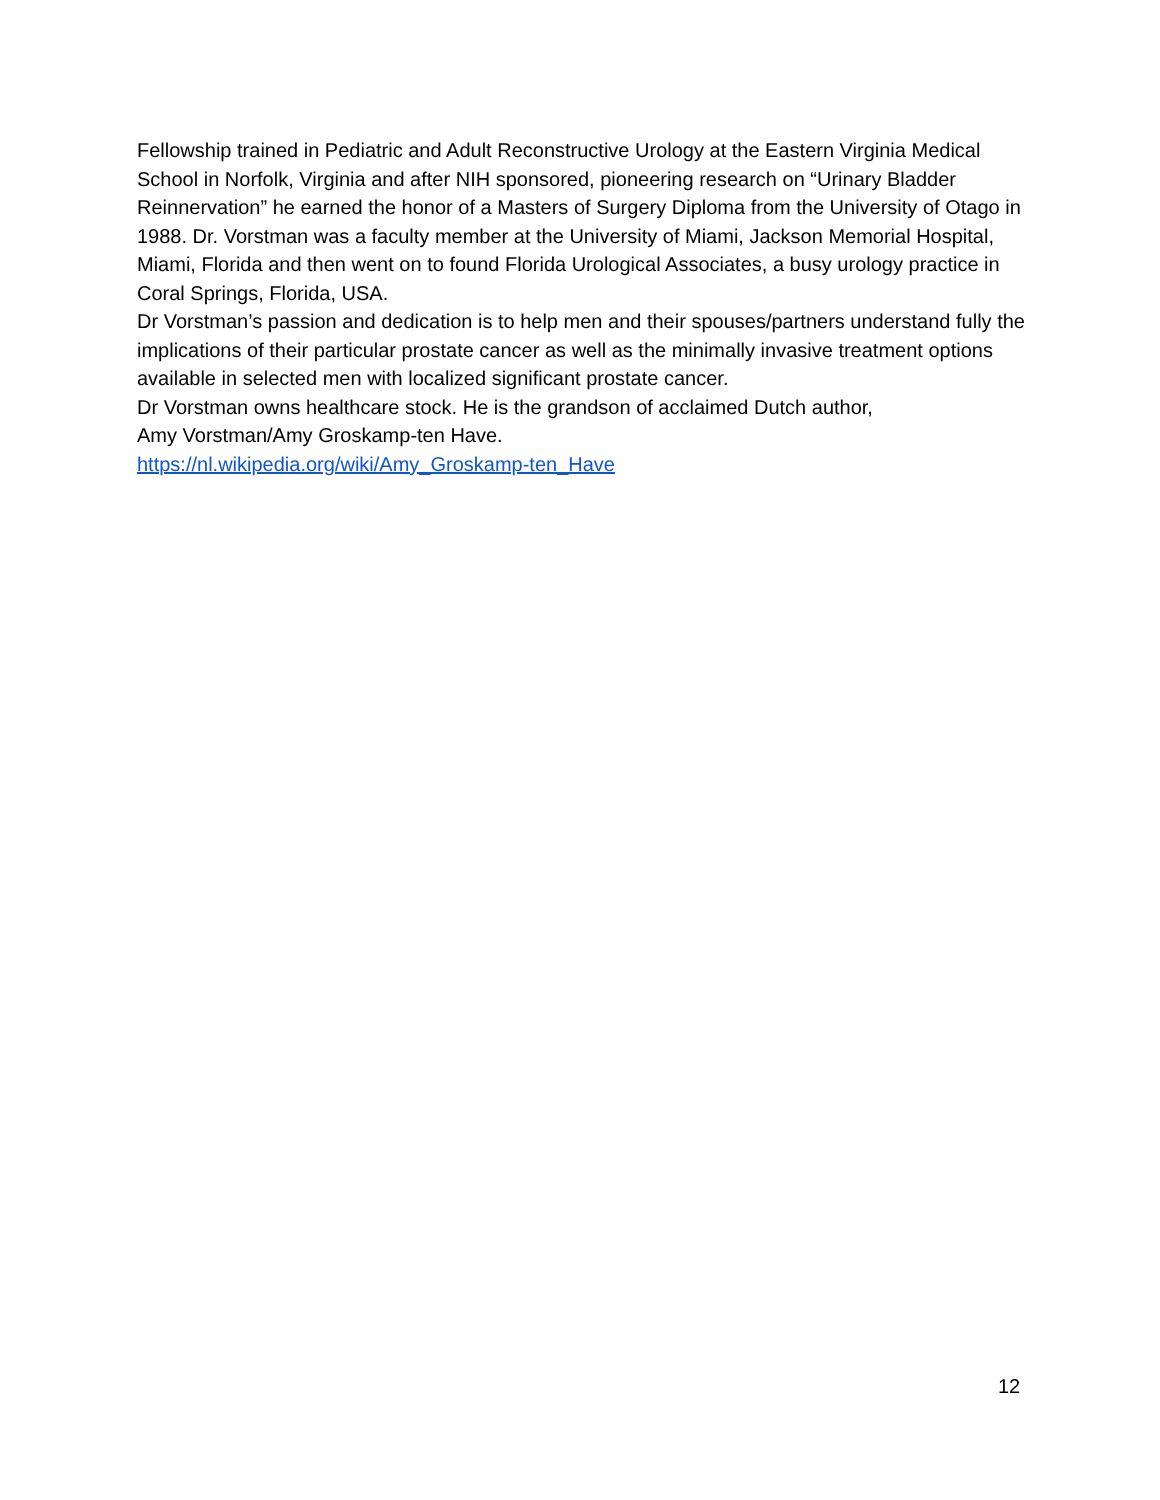Fellowship trained in Pediatric and Adult Reconstructive Urology at the Eastern Virginia Medical School in Norfolk, Virginia and after NIH sponsored, pioneering research on “Urinary Bladder Reinnervation” he earned the honor of a Masters of Surgery Diploma from the University of Otago in 1988. Dr. Vorstman was a faculty member at the University of Miami, Jackson Memorial Hospital, Miami, Florida and then went on to found Florida Urological Associates, a busy urology practice in Coral Springs, Florida, USA.
Dr Vorstman’s passion and dedication is to help men and their spouses/partners understand fully the implications of their particular prostate cancer as well as the minimally invasive treatment options available in selected men with localized significant prostate cancer.
Dr Vorstman owns healthcare stock. He is the grandson of acclaimed Dutch author,
Amy Vorstman/Amy Groskamp-ten Have.
https://nl.wikipedia.org/wiki/Amy_Groskamp-ten_Have
12